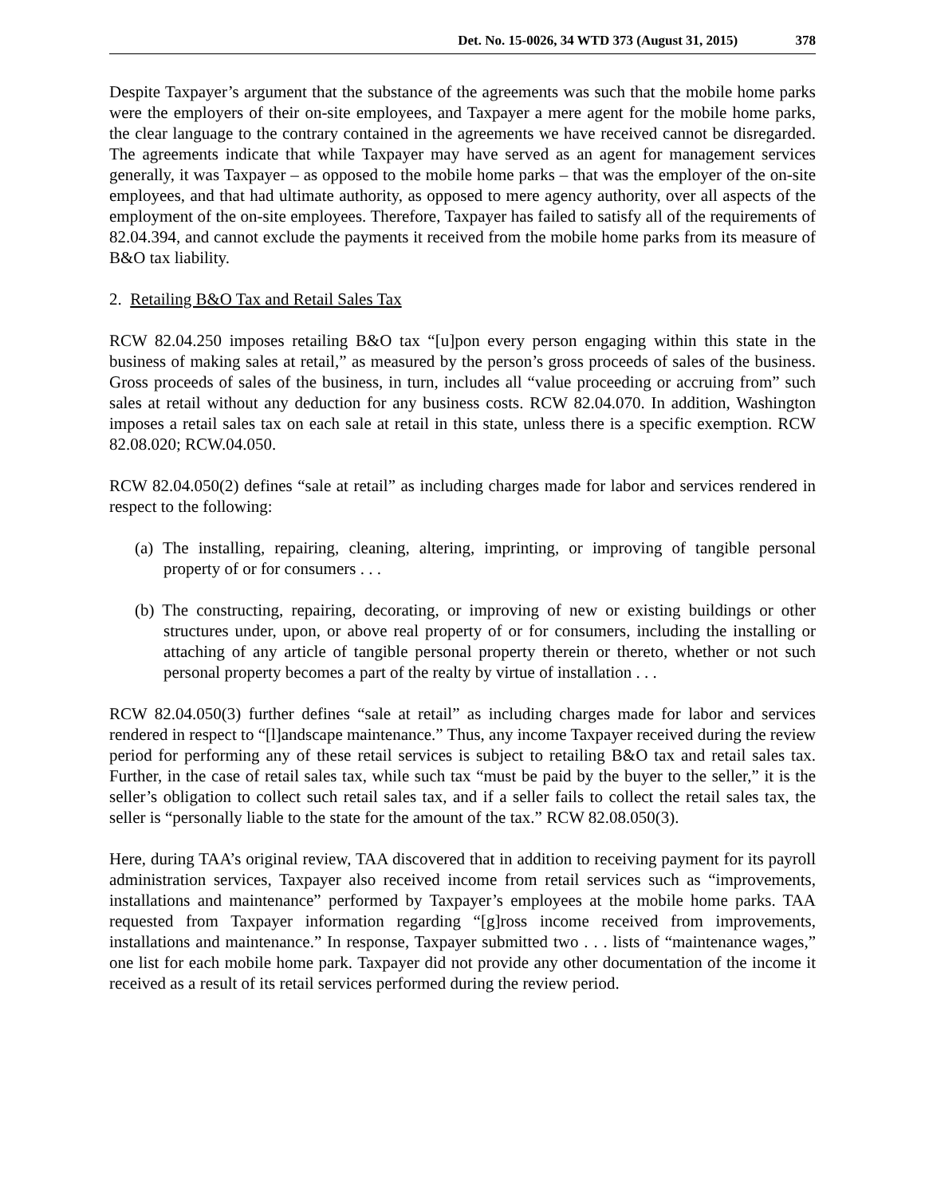Det. No. 15-0026, 34 WTD 373 (August 31, 2015) 378
Despite Taxpayer’s argument that the substance of the agreements was such that the mobile home parks were the employers of their on-site employees, and Taxpayer a mere agent for the mobile home parks, the clear language to the contrary contained in the agreements we have received cannot be disregarded. The agreements indicate that while Taxpayer may have served as an agent for management services generally, it was Taxpayer – as opposed to the mobile home parks – that was the employer of the on-site employees, and that had ultimate authority, as opposed to mere agency authority, over all aspects of the employment of the on-site employees. Therefore, Taxpayer has failed to satisfy all of the requirements of 82.04.394, and cannot exclude the payments it received from the mobile home parks from its measure of B&O tax liability.
2. Retailing B&O Tax and Retail Sales Tax
RCW 82.04.250 imposes retailing B&O tax “[u]pon every person engaging within this state in the business of making sales at retail,” as measured by the person’s gross proceeds of sales of the business. Gross proceeds of sales of the business, in turn, includes all “value proceeding or accruing from” such sales at retail without any deduction for any business costs. RCW 82.04.070. In addition, Washington imposes a retail sales tax on each sale at retail in this state, unless there is a specific exemption. RCW 82.08.020; RCW.04.050.
RCW 82.04.050(2) defines “sale at retail” as including charges made for labor and services rendered in respect to the following:
(a) The installing, repairing, cleaning, altering, imprinting, or improving of tangible personal property of or for consumers . . .
(b) The constructing, repairing, decorating, or improving of new or existing buildings or other structures under, upon, or above real property of or for consumers, including the installing or attaching of any article of tangible personal property therein or thereto, whether or not such personal property becomes a part of the realty by virtue of installation . . .
RCW 82.04.050(3) further defines “sale at retail” as including charges made for labor and services rendered in respect to “[l]andscape maintenance.” Thus, any income Taxpayer received during the review period for performing any of these retail services is subject to retailing B&O tax and retail sales tax. Further, in the case of retail sales tax, while such tax “must be paid by the buyer to the seller,” it is the seller’s obligation to collect such retail sales tax, and if a seller fails to collect the retail sales tax, the seller is “personally liable to the state for the amount of the tax.” RCW 82.08.050(3).
Here, during TAA’s original review, TAA discovered that in addition to receiving payment for its payroll administration services, Taxpayer also received income from retail services such as “improvements, installations and maintenance” performed by Taxpayer’s employees at the mobile home parks. TAA requested from Taxpayer information regarding “[g]ross income received from improvements, installations and maintenance.” In response, Taxpayer submitted two . . . lists of “maintenance wages,” one list for each mobile home park. Taxpayer did not provide any other documentation of the income it received as a result of its retail services performed during the review period.